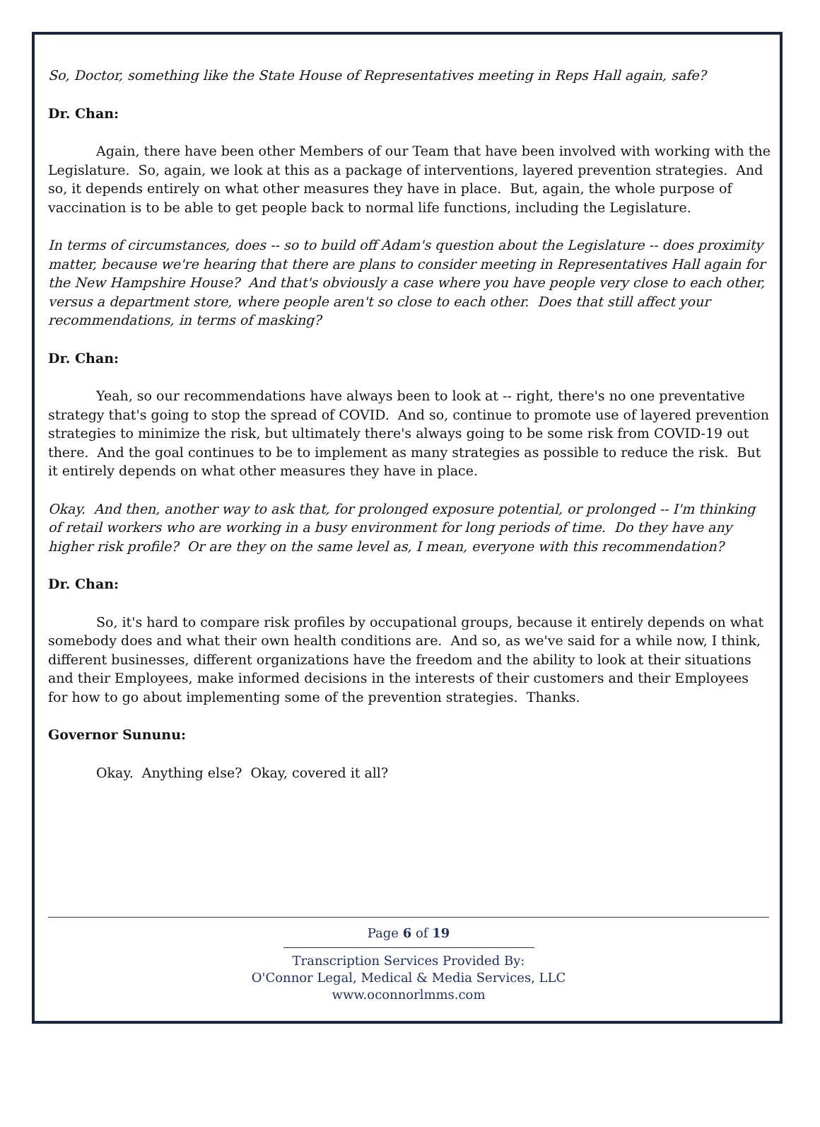So, Doctor, something like the State House of Representatives meeting in Reps Hall again, safe?
Dr. Chan:
Again, there have been other Members of our Team that have been involved with working with the Legislature. So, again, we look at this as a package of interventions, layered prevention strategies. And so, it depends entirely on what other measures they have in place. But, again, the whole purpose of vaccination is to be able to get people back to normal life functions, including the Legislature.
In terms of circumstances, does -- so to build off Adam's question about the Legislature -- does proximity matter, because we're hearing that there are plans to consider meeting in Representatives Hall again for the New Hampshire House? And that's obviously a case where you have people very close to each other, versus a department store, where people aren't so close to each other. Does that still affect your recommendations, in terms of masking?
Dr. Chan:
Yeah, so our recommendations have always been to look at -- right, there's no one preventative strategy that's going to stop the spread of COVID. And so, continue to promote use of layered prevention strategies to minimize the risk, but ultimately there's always going to be some risk from COVID-19 out there. And the goal continues to be to implement as many strategies as possible to reduce the risk. But it entirely depends on what other measures they have in place.
Okay. And then, another way to ask that, for prolonged exposure potential, or prolonged -- I'm thinking of retail workers who are working in a busy environment for long periods of time. Do they have any higher risk profile? Or are they on the same level as, I mean, everyone with this recommendation?
Dr. Chan:
So, it's hard to compare risk profiles by occupational groups, because it entirely depends on what somebody does and what their own health conditions are. And so, as we've said for a while now, I think, different businesses, different organizations have the freedom and the ability to look at their situations and their Employees, make informed decisions in the interests of their customers and their Employees for how to go about implementing some of the prevention strategies. Thanks.
Governor Sununu:
Okay. Anything else? Okay, covered it all?
Page 6 of 19
Transcription Services Provided By:
O'Connor Legal, Medical & Media Services, LLC
www.oconnorlmms.com